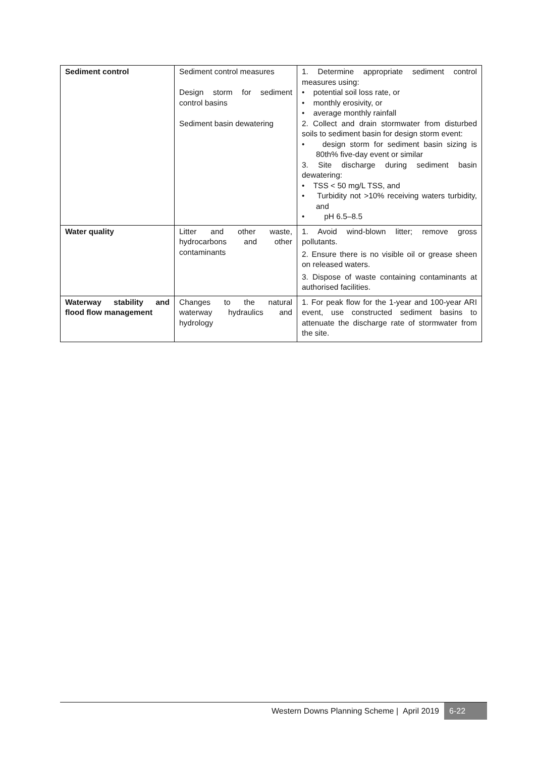| Sediment control | Sediment control measures Design storm for sediment control basins Sediment basin dewatering | 1. Determine appropriate sediment control measures using: • potential soil loss rate, or • monthly erosivity, or • average monthly rainfall 2. Collect and drain stormwater from disturbed soils to sediment basin for design storm event: • design storm for sediment basin sizing is 80th% five-day event or similar 3. Site discharge during sediment basin dewatering: • TSS < 50 mg/L TSS, and • Turbidity not >10% receiving waters turbidity, and • pH 6.5–8.5 |
| Water quality | Litter and other waste, hydrocarbons and other contaminants | 1. Avoid wind-blown litter; remove gross pollutants. 2. Ensure there is no visible oil or grease sheen on released waters. 3. Dispose of waste containing contaminants at authorised facilities. |
| Waterway stability and flood flow management | Changes to the natural waterway hydraulics and hydrology | 1. For peak flow for the 1-year and 100-year ARI event, use constructed sediment basins to attenuate the discharge rate of stormwater from the site. |
Western Downs Planning Scheme | April 2019 6-22